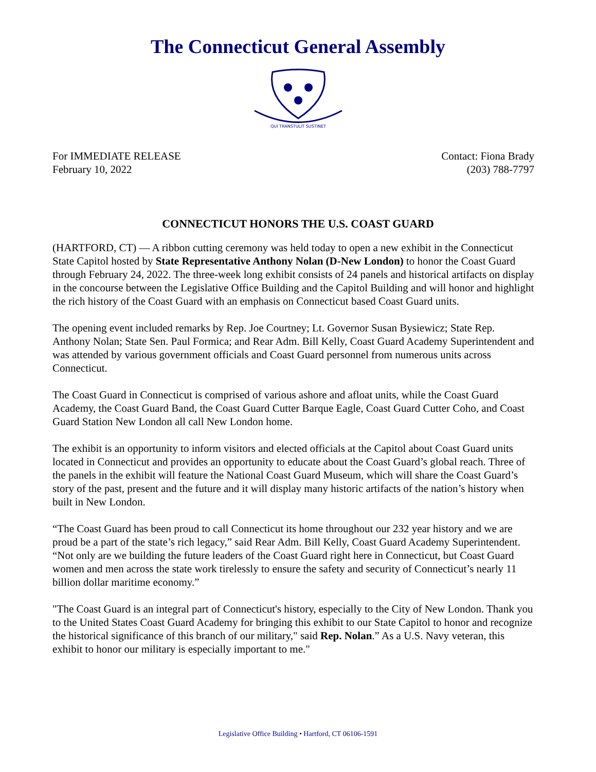The Connecticut General Assembly
QUI TRANSTULIT SUSTINET
For IMMEDIATE RELEASE
February 10, 2022
Contact: Fiona Brady
(203) 788-7797
CONNECTICUT HONORS THE U.S. COAST GUARD
(HARTFORD, CT) — A ribbon cutting ceremony was held today to open a new exhibit in the Connecticut State Capitol hosted by State Representative Anthony Nolan (D-New London) to honor the Coast Guard through February 24, 2022. The three-week long exhibit consists of 24 panels and historical artifacts on display in the concourse between the Legislative Office Building and the Capitol Building and will honor and highlight the rich history of the Coast Guard with an emphasis on Connecticut based Coast Guard units.
The opening event included remarks by Rep. Joe Courtney; Lt. Governor Susan Bysiewicz; State Rep. Anthony Nolan; State Sen. Paul Formica; and Rear Adm. Bill Kelly, Coast Guard Academy Superintendent and was attended by various government officials and Coast Guard personnel from numerous units across Connecticut.
The Coast Guard in Connecticut is comprised of various ashore and afloat units, while the Coast Guard Academy, the Coast Guard Band, the Coast Guard Cutter Barque Eagle, Coast Guard Cutter Coho, and Coast Guard Station New London all call New London home.
The exhibit is an opportunity to inform visitors and elected officials at the Capitol about Coast Guard units located in Connecticut and provides an opportunity to educate about the Coast Guard’s global reach. Three of the panels in the exhibit will feature the National Coast Guard Museum, which will share the Coast Guard’s story of the past, present and the future and it will display many historic artifacts of the nation’s history when built in New London.
“The Coast Guard has been proud to call Connecticut its home throughout our 232 year history and we are proud be a part of the state’s rich legacy,” said Rear Adm. Bill Kelly, Coast Guard Academy Superintendent. “Not only are we building the future leaders of the Coast Guard right here in Connecticut, but Coast Guard women and men across the state work tirelessly to ensure the safety and security of Connecticut’s nearly 11 billion dollar maritime economy.”
"The Coast Guard is an integral part of Connecticut's history, especially to the City of New London. Thank you to the United States Coast Guard Academy for bringing this exhibit to our State Capitol to honor and recognize the historical significance of this branch of our military," said Rep. Nolan.” As a U.S. Navy veteran, this exhibit to honor our military is especially important to me."
Legislative Office Building • Hartford, CT 06106-1591